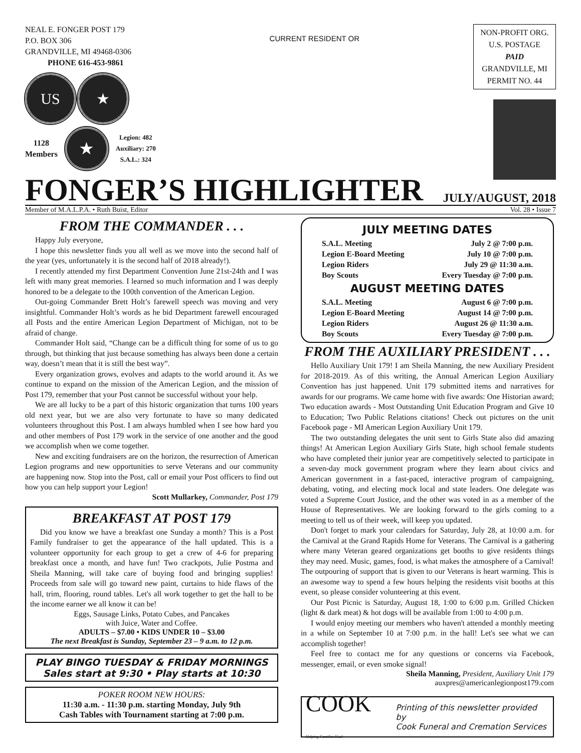NEAL E. FONGER POST 179
P.O. BOX 306
GRANDVILLE, MI 49468-0306
PHONE 616-453-9861
US ★
1128
Members
★
Legion: 482
Auxiliary: 270
S.A.L.: 324
CURRENT RESIDENT OR
NON-PROFIT ORG.
U.S. POSTAGE
PAID
GRANDVILLE, MI
PERMIT NO. 44
FONGER’S HIGHLIGHTER
JULY/AUGUST, 2018
Member of M.A.L.P.A. • Ruth Buist, Editor Vol. 28 • Issue 7
FROM THE COMMANDER . . .
Happy July everyone,
I hope this newsletter finds you all well as we move into the second half of the year (yes, unfortunately it is the second half of 2018 already!).
I recently attended my first Department Convention June 21st-24th and I was left with many great memories. I learned so much information and I was deeply honored to be a delegate to the 100th convention of the American Legion.
Out-going Commander Brett Holt’s farewell speech was moving and very insightful. Commander Holt’s words as he bid Department farewell encouraged all Posts and the entire American Legion Department of Michigan, not to be afraid of change.
Commander Holt said, “Change can be a difficult thing for some of us to go through, but thinking that just because something has always been done a certain way, doesn’t mean that it is still the best way”.
Every organization grows, evolves and adapts to the world around it. As we continue to expand on the mission of the American Legion, and the mission of Post 179, remember that your Post cannot be successful without your help.
We are all lucky to be a part of this historic organization that turns 100 years old next year, but we are also very fortunate to have so many dedicated volunteers throughout this Post. I am always humbled when I see how hard you and other members of Post 179 work in the service of one another and the good we accomplish when we come together.
New and exciting fundraisers are on the horizon, the resurrection of American Legion programs and new opportunities to serve Veterans and our community are happening now. Stop into the Post, call or email your Post officers to find out how you can help support your Legion!
Scott Mullarkey, Commander, Post 179
BREAKFAST AT POST 179
Did you know we have a breakfast one Sunday a month? This is a Post Family fundraiser to get the appearance of the hall updated. This is a volunteer opportunity for each group to get a crew of 4-6 for preparing breakfast once a month, and have fun! Two crackpots, Julie Postma and Sheila Manning, will take care of buying food and bringing supplies! Proceeds from sale will go toward new paint, curtains to hide flaws of the hall, trim, flooring, round tables. Let's all work together to get the hall to be the income earner we all know it can be!
Eggs, Sausage Links, Potato Cubes, and Pancakes
with Juice, Water and Coffee.
ADULTS – $7.00 • KIDS UNDER 10 – $3.00
The next Breakfast is Sunday, September 23 – 9 a.m. to 12 p.m.
PLAY BINGO TUESDAY & FRIDAY MORNINGS
Sales start at 9:30 • Play starts at 10:30
POKER ROOM NEW HOURS:
11:30 a.m. - 11:30 p.m. starting Monday, July 9th
Cash Tables with Tournament starting at 7:00 p.m.
JULY MEETING DATES
S.A.L. Meeting July 2 @ 7:00 p.m.
Legion E-Board Meeting July 10 @ 7:00 p.m.
Legion Riders July 29 @ 11:30 a.m.
Boy Scouts Every Tuesday @ 7:00 p.m.
AUGUST MEETING DATES
S.A.L. Meeting August 6 @ 7:00 p.m.
Legion E-Board Meeting August 14 @ 7:00 p.m.
Legion Riders August 26 @ 11:30 a.m.
Boy Scouts Every Tuesday @ 7:00 p.m.
FROM THE AUXILIARY PRESIDENT . . .
Hello Auxiliary Unit 179! I am Sheila Manning, the new Auxiliary President for 2018-2019. As of this writing, the Annual American Legion Auxiliary Convention has just happened. Unit 179 submitted items and narratives for awards for our programs. We came home with five awards: One Historian award; Two education awards - Most Outstanding Unit Education Program and Give 10 to Education; Two Public Relations citations! Check out pictures on the unit Facebook page - MI American Legion Auxiliary Unit 179.
The two outstanding delegates the unit sent to Girls State also did amazing things! At American Legion Auxiliary Girls State, high school female students who have completed their junior year are competitively selected to participate in a seven-day mock government program where they learn about civics and American government in a fast-paced, interactive program of campaigning, debating, voting, and electing mock local and state leaders. One delegate was voted a Supreme Court Justice, and the other was voted in as a member of the House of Representatives. We are looking forward to the girls coming to a meeting to tell us of their week, will keep you updated.
Don't forget to mark your calendars for Saturday, July 28, at 10:00 a.m. for the Carnival at the Grand Rapids Home for Veterans. The Carnival is a gathering where many Veteran geared organizations get booths to give residents things they may need. Music, games, food, is what makes the atmosphere of a Carnival! The outpouring of support that is given to our Veterans is heart warming. This is an awesome way to spend a few hours helping the residents visit booths at this event, so please consider volunteering at this event.
Our Post Picnic is Saturday, August 18, 1:00 to 6:00 p.m. Grilled Chicken (light & dark meat) & hot dogs will be available from 1:00 to 4:00 p.m.
I would enjoy meeting our members who haven't attended a monthly meeting in a while on September 10 at 7:00 p.m. in the hall! Let's see what we can accomplish together!
Feel free to contact me for any questions or concerns via Facebook, messenger, email, or even smoke signal!
Sheila Manning, President, Auxiliary Unit 179
auxpres@americanlegionpost179.com
COOK Helping Families Heal
Printing of this newsletter provided by
Cook Funeral and Cremation Services